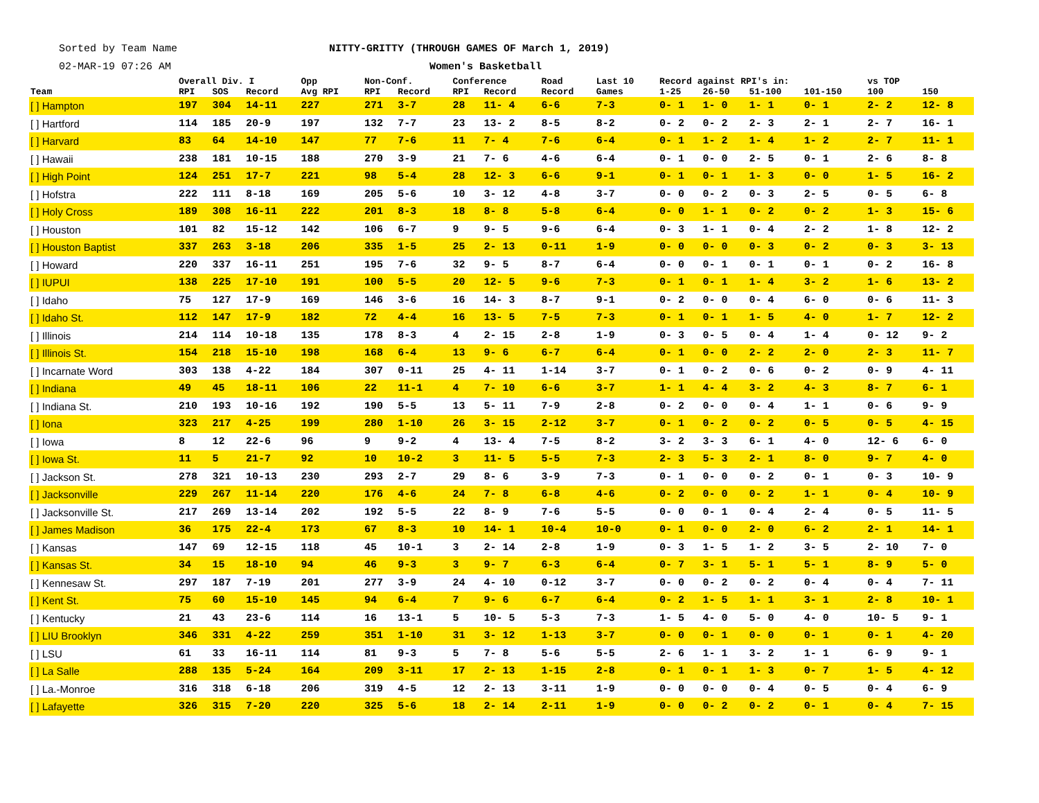Sorted by Team Name
02-MAR-19 07:26 AM
NITTY-GRITTY (THROUGH GAMES OF March 1, 2019)
Women's Basketball
| Team | Overall Div. I | | | Opp | Non-Conf. | | Conference | | Road | Last 10 | Record against RPI's in: | | | | vs TOP | |
| --- | --- | --- | --- | --- | --- | --- | --- | --- | --- | --- | --- | --- | --- | --- | --- | --- |
| | RPI | SOS | Record | Avg RPI | RPI | Record | RPI | Record | Record | Games | 1-25 | 26-50 | 51-100 | 101-150 | 100 | 150 |
| [ ] Hampton | 197 | 304 | 14-11 | 227 | 271 | 3-7 | 28 | 11- 4 | 6-6 | 7-3 | 0- 1 | 1- 0 | 1- 1 | 0- 1 | 2- 2 | 12- 8 |
| [ ] Hartford | 114 | 185 | 20-9 | 197 | 132 | 7-7 | 23 | 13- 2 | 8-5 | 8-2 | 0- 2 | 0- 2 | 2- 3 | 2- 1 | 2- 7 | 16- 1 |
| [ ] Harvard | 83 | 64 | 14-10 | 147 | 77 | 7-6 | 11 | 7- 4 | 7-6 | 6-4 | 0- 1 | 1- 2 | 1- 4 | 1- 2 | 2- 7 | 11- 1 |
| [ ] Hawaii | 238 | 181 | 10-15 | 188 | 270 | 3-9 | 21 | 7- 6 | 4-6 | 6-4 | 0- 1 | 0- 0 | 2- 5 | 0- 1 | 2- 6 | 8- 8 |
| [ ] High Point | 124 | 251 | 17-7 | 221 | 98 | 5-4 | 28 | 12- 3 | 6-6 | 9-1 | 0- 1 | 0- 1 | 1- 3 | 0- 0 | 1- 5 | 16- 2 |
| [ ] Hofstra | 222 | 111 | 8-18 | 169 | 205 | 5-6 | 10 | 3- 12 | 4-8 | 3-7 | 0- 0 | 0- 2 | 0- 3 | 2- 5 | 0- 5 | 6- 8 |
| [ ] Holy Cross | 189 | 308 | 16-11 | 222 | 201 | 8-3 | 18 | 8- 8 | 5-8 | 6-4 | 0- 0 | 1- 1 | 0- 2 | 0- 2 | 1- 3 | 15- 6 |
| [ ] Houston | 101 | 82 | 15-12 | 142 | 106 | 6-7 | 9 | 9- 5 | 9-6 | 6-4 | 0- 3 | 1- 1 | 0- 4 | 2- 2 | 1- 8 | 12- 2 |
| [ ] Houston Baptist | 337 | 263 | 3-18 | 206 | 335 | 1-5 | 25 | 2- 13 | 0-11 | 1-9 | 0- 0 | 0- 0 | 0- 3 | 0- 2 | 0- 3 | 3- 13 |
| [ ] Howard | 220 | 337 | 16-11 | 251 | 195 | 7-6 | 32 | 9- 5 | 8-7 | 6-4 | 0- 0 | 0- 1 | 0- 1 | 0- 1 | 0- 2 | 16- 8 |
| [ ] IUPUI | 138 | 225 | 17-10 | 191 | 100 | 5-5 | 20 | 12- 5 | 9-6 | 7-3 | 0- 1 | 0- 1 | 1- 4 | 3- 2 | 1- 6 | 13- 2 |
| [ ] Idaho | 75 | 127 | 17-9 | 169 | 146 | 3-6 | 16 | 14- 3 | 8-7 | 9-1 | 0- 2 | 0- 0 | 0- 4 | 6- 0 | 0- 6 | 11- 3 |
| [ ] Idaho St. | 112 | 147 | 17-9 | 182 | 72 | 4-4 | 16 | 13- 5 | 7-5 | 7-3 | 0- 1 | 0- 1 | 1- 5 | 4- 0 | 1- 7 | 12- 2 |
| [ ] Illinois | 214 | 114 | 10-18 | 135 | 178 | 8-3 | 4 | 2- 15 | 2-8 | 1-9 | 0- 3 | 0- 5 | 0- 4 | 1- 4 | 0- 12 | 9- 2 |
| [ ] Illinois St. | 154 | 218 | 15-10 | 198 | 168 | 6-4 | 13 | 9- 6 | 6-7 | 6-4 | 0- 1 | 0- 0 | 2- 2 | 2- 0 | 2- 3 | 11- 7 |
| [ ] Incarnate Word | 303 | 138 | 4-22 | 184 | 307 | 0-11 | 25 | 4- 11 | 1-14 | 3-7 | 0- 1 | 0- 2 | 0- 6 | 0- 2 | 0- 9 | 4- 11 |
| [ ] Indiana | 49 | 45 | 18-11 | 106 | 22 | 11-1 | 4 | 7- 10 | 6-6 | 3-7 | 1- 1 | 4- 4 | 3- 2 | 4- 3 | 8- 7 | 6- 1 |
| [ ] Indiana St. | 210 | 193 | 10-16 | 192 | 190 | 5-5 | 13 | 5- 11 | 7-9 | 2-8 | 0- 2 | 0- 0 | 0- 4 | 1- 1 | 0- 6 | 9- 9 |
| [ ] Iona | 323 | 217 | 4-25 | 199 | 280 | 1-10 | 26 | 3- 15 | 2-12 | 3-7 | 0- 1 | 0- 2 | 0- 2 | 0- 5 | 0- 5 | 4- 15 |
| [ ] Iowa | 8 | 12 | 22-6 | 96 | 9 | 9-2 | 4 | 13- 4 | 7-5 | 8-2 | 3- 2 | 3- 3 | 6- 1 | 4- 0 | 12- 6 | 6- 0 |
| [ ] Iowa St. | 11 | 5 | 21-7 | 92 | 10 | 10-2 | 3 | 11- 5 | 5-5 | 7-3 | 2- 3 | 5- 3 | 2- 1 | 8- 0 | 9- 7 | 4- 0 |
| [ ] Jackson St. | 278 | 321 | 10-13 | 230 | 293 | 2-7 | 29 | 8- 6 | 3-9 | 7-3 | 0- 1 | 0- 0 | 0- 2 | 0- 1 | 0- 3 | 10- 9 |
| [ ] Jacksonville | 229 | 267 | 11-14 | 220 | 176 | 4-6 | 24 | 7- 8 | 6-8 | 4-6 | 0- 2 | 0- 0 | 0- 2 | 1- 1 | 0- 4 | 10- 9 |
| [ ] Jacksonville St. | 217 | 269 | 13-14 | 202 | 192 | 5-5 | 22 | 8- 9 | 7-6 | 5-5 | 0- 0 | 0- 1 | 0- 4 | 2- 4 | 0- 5 | 11- 5 |
| [ ] James Madison | 36 | 175 | 22-4 | 173 | 67 | 8-3 | 10 | 14- 1 | 10-4 | 10-0 | 0- 1 | 0- 0 | 2- 0 | 6- 2 | 2- 1 | 14- 1 |
| [ ] Kansas | 147 | 69 | 12-15 | 118 | 45 | 10-1 | 3 | 2- 14 | 2-8 | 1-9 | 0- 3 | 1- 5 | 1- 2 | 3- 5 | 2- 10 | 7- 0 |
| [ ] Kansas St. | 34 | 15 | 18-10 | 94 | 46 | 9-3 | 3 | 9- 7 | 6-3 | 6-4 | 0- 7 | 3- 1 | 5- 1 | 5- 1 | 8- 9 | 5- 0 |
| [ ] Kennesaw St. | 297 | 187 | 7-19 | 201 | 277 | 3-9 | 24 | 4- 10 | 0-12 | 3-7 | 0- 0 | 0- 2 | 0- 2 | 0- 4 | 0- 4 | 7- 11 |
| [ ] Kent St. | 75 | 60 | 15-10 | 145 | 94 | 6-4 | 7 | 9- 6 | 6-7 | 6-4 | 0- 2 | 1- 5 | 1- 1 | 3- 1 | 2- 8 | 10- 1 |
| [ ] Kentucky | 21 | 43 | 23-6 | 114 | 16 | 13-1 | 5 | 10- 5 | 5-3 | 7-3 | 1- 5 | 4- 0 | 5- 0 | 4- 0 | 10- 5 | 9- 1 |
| [ ] LIU Brooklyn | 346 | 331 | 4-22 | 259 | 351 | 1-10 | 31 | 3- 12 | 1-13 | 3-7 | 0- 0 | 0- 1 | 0- 0 | 0- 1 | 0- 1 | 4- 20 |
| [ ] LSU | 61 | 33 | 16-11 | 114 | 81 | 9-3 | 5 | 7- 8 | 5-6 | 5-5 | 2- 6 | 1- 1 | 3- 2 | 1- 1 | 6- 9 | 9- 1 |
| [ ] La Salle | 288 | 135 | 5-24 | 164 | 209 | 3-11 | 17 | 2- 13 | 1-15 | 2-8 | 0- 1 | 0- 1 | 1- 3 | 0- 7 | 1- 5 | 4- 12 |
| [ ] La.-Monroe | 316 | 318 | 6-18 | 206 | 319 | 4-5 | 12 | 2- 13 | 3-11 | 1-9 | 0- 0 | 0- 0 | 0- 4 | 0- 5 | 0- 4 | 6- 9 |
| [ ] Lafayette | 326 | 315 | 7-20 | 220 | 325 | 5-6 | 18 | 2- 14 | 2-11 | 1-9 | 0- 0 | 0- 2 | 0- 2 | 0- 1 | 0- 4 | 7- 15 |